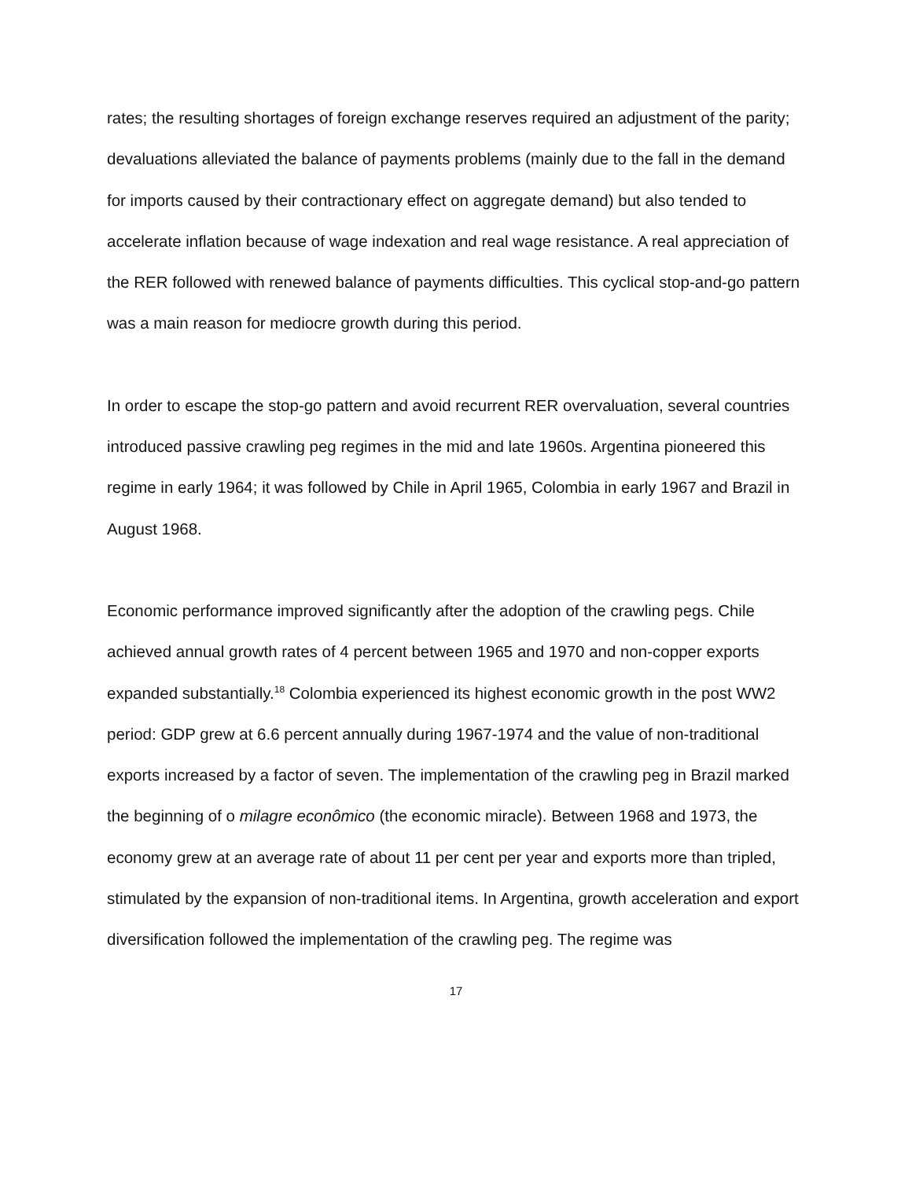rates; the resulting shortages of foreign exchange reserves required an adjustment of the parity; devaluations alleviated the balance of payments problems (mainly due to the fall in the demand for imports caused by their contractionary effect on aggregate demand) but also tended to accelerate inflation because of wage indexation and real wage resistance. A real appreciation of the RER followed with renewed balance of payments difficulties. This cyclical stop-and-go pattern was a main reason for mediocre growth during this period.
In order to escape the stop-go pattern and avoid recurrent RER overvaluation, several countries introduced passive crawling peg regimes in the mid and late 1960s. Argentina pioneered this regime in early 1964; it was followed by Chile in April 1965, Colombia in early 1967 and Brazil in August 1968.
Economic performance improved significantly after the adoption of the crawling pegs. Chile achieved annual growth rates of 4 percent between 1965 and 1970 and non-copper exports expanded substantially.<sup>18</sup> Colombia experienced its highest economic growth in the post WW2 period: GDP grew at 6.6 percent annually during 1967-1974 and the value of non-traditional exports increased by a factor of seven. The implementation of the crawling peg in Brazil marked the beginning of o milagre econômico (the economic miracle). Between 1968 and 1973, the economy grew at an average rate of about 11 per cent per year and exports more than tripled, stimulated by the expansion of non-traditional items. In Argentina, growth acceleration and export diversification followed the implementation of the crawling peg. The regime was
17